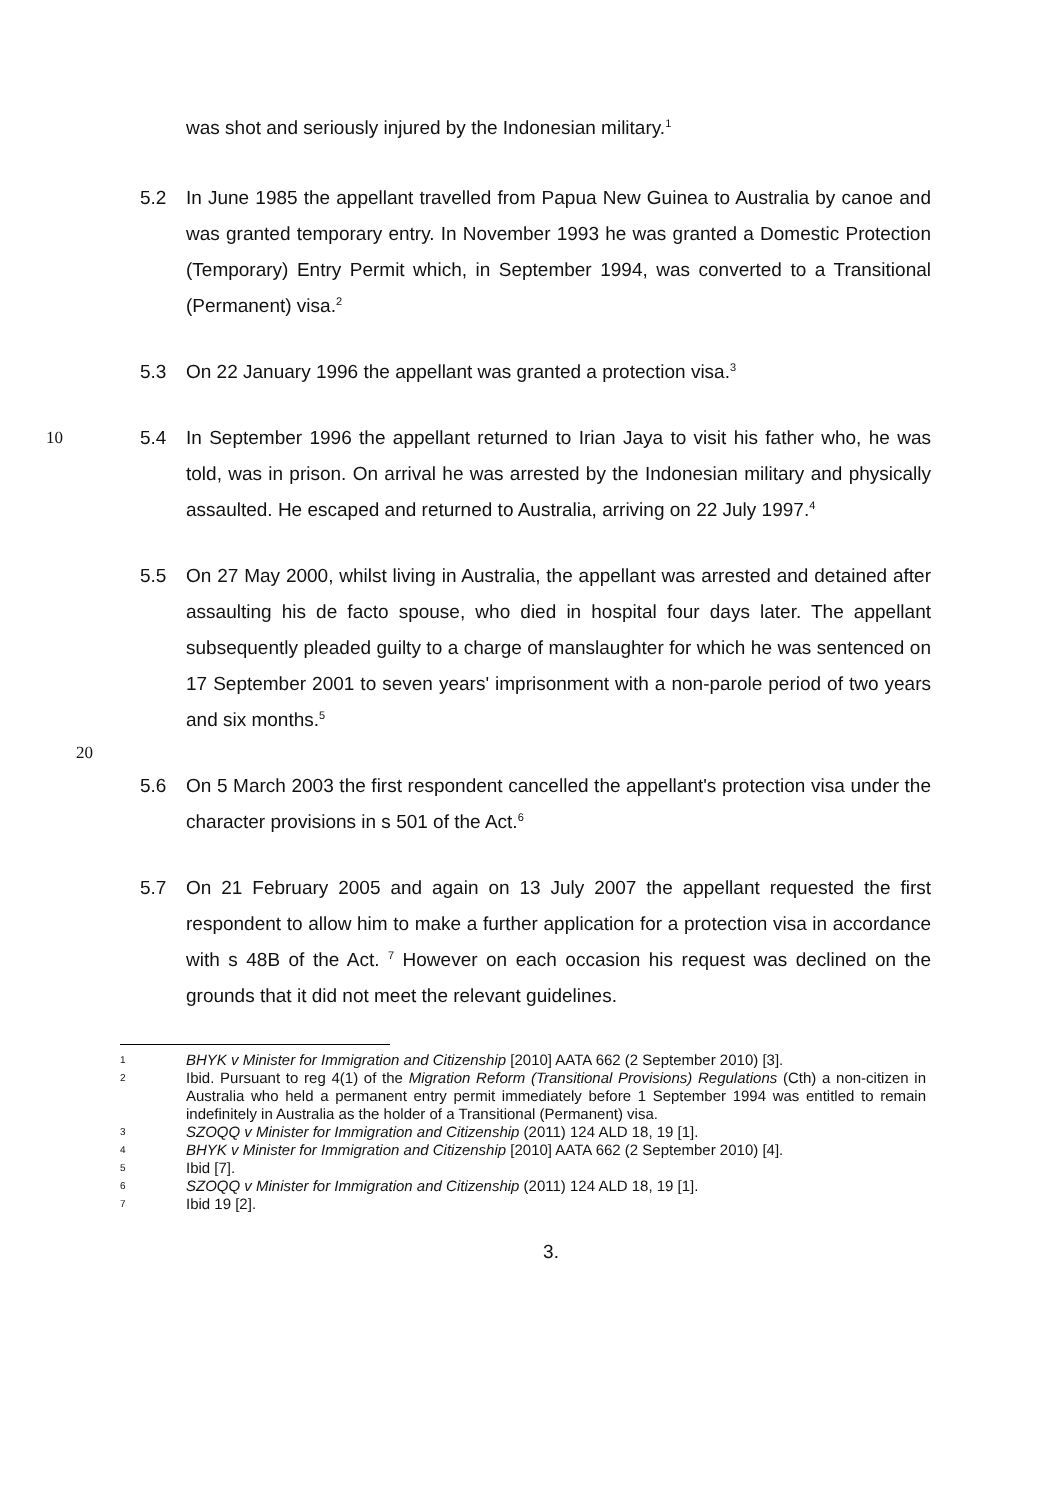was shot and seriously injured by the Indonesian military.<sup>1</sup>
5.2 In June 1985 the appellant travelled from Papua New Guinea to Australia by canoe and was granted temporary entry. In November 1993 he was granted a Domestic Protection (Temporary) Entry Permit which, in September 1994, was converted to a Transitional (Permanent) visa.<sup>2</sup>
5.3 On 22 January 1996 the appellant was granted a protection visa.<sup>3</sup>
10 5.4 In September 1996 the appellant returned to Irian Jaya to visit his father who, he was told, was in prison. On arrival he was arrested by the Indonesian military and physically assaulted. He escaped and returned to Australia, arriving on 22 July 1997.<sup>4</sup>
5.5 On 27 May 2000, whilst living in Australia, the appellant was arrested and detained after assaulting his de facto spouse, who died in hospital four days later. The appellant subsequently pleaded guilty to a charge of manslaughter for which he was sentenced on 17 September 2001 to seven years' imprisonment with a non-parole period of two years and six months.<sup>5</sup>
20
5.6 On 5 March 2003 the first respondent cancelled the appellant's protection visa under the character provisions in s 501 of the Act.<sup>6</sup>
5.7 On 21 February 2005 and again on 13 July 2007 the appellant requested the first respondent to allow him to make a further application for a protection visa in accordance with s 48B of the Act. <sup>7</sup> However on each occasion his request was declined on the grounds that it did not meet the relevant guidelines.
1
BHYK v Minister for Immigration and Citizenship [2010] AATA 662 (2 September 2010) [3].
2
Ibid. Pursuant to reg 4(1) of the Migration Reform (Transitional Provisions) Regulations (Cth) a non-citizen in Australia who held a permanent entry permit immediately before 1 September 1994 was entitled to remain indefinitely in Australia as the holder of a Transitional (Permanent) visa.
3
SZOQQ v Minister for Immigration and Citizenship (2011) 124 ALD 18, 19 [1].
4
BHYK v Minister for Immigration and Citizenship [2010] AATA 662 (2 September 2010) [4].
5
Ibid [7].
6
SZOQQ v Minister for Immigration and Citizenship (2011) 124 ALD 18, 19 [1].
7
Ibid 19 [2].
3.